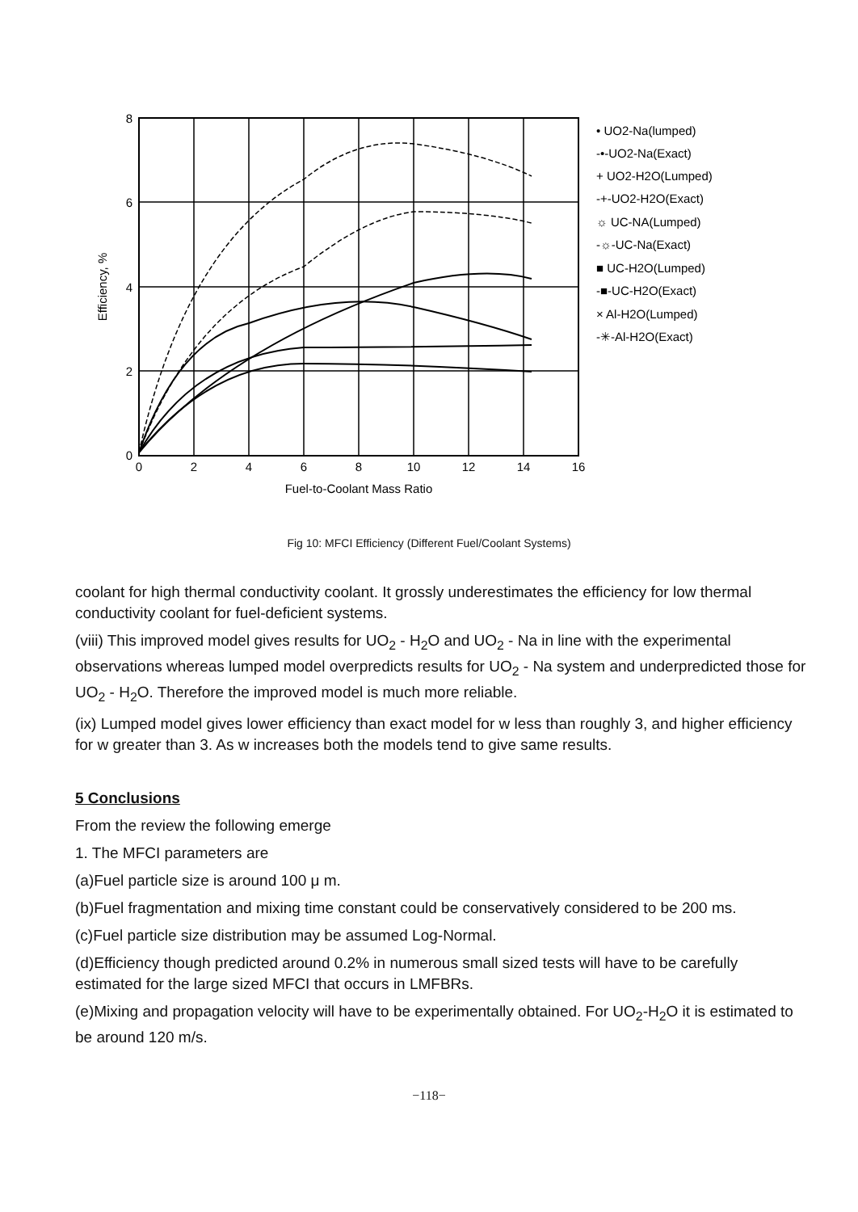8
6
4
2
0
0
2
4
6
8
10
12
14
16
Fuel-to-Coolant Mass Ratio
Efficiency, %
• UO2-Na(lumped)
-•-UO2-Na(Exact)
+ UO2-H2O(Lumped)
-+-UO2-H2O(Exact)
☼ UC-NA(Lumped)
-☼-UC-Na(Exact)
■ UC-H2O(Lumped)
-■-UC-H2O(Exact)
× Al-H2O(Lumped)
-✳-Al-H2O(Exact)
Fig 10: MFCI Efficiency (Different Fuel/Coolant Systems)
coolant for high thermal conductivity coolant. It grossly underestimates the efficiency for low thermal conductivity coolant for fuel-deficient systems.
(viii) This improved model gives results for UO<sub>2</sub> - H<sub>2</sub>O and UO<sub>2</sub> - Na in line with the experimental observations whereas lumped model overpredicts results for UO<sub>2</sub> - Na system and underpredicted those for UO<sub>2</sub> - H<sub>2</sub>O. Therefore the improved model is much more reliable.
(ix) Lumped model gives lower efficiency than exact model for w less than roughly 3, and higher efficiency for w greater than 3. As w increases both the models tend to give same results.
5 Conclusions
From the review the following emerge
1. The MFCI parameters are
(a)Fuel particle size is around 100 μ m.
(b)Fuel fragmentation and mixing time constant could be conservatively considered to be 200 ms.
(c)Fuel particle size distribution may be assumed Log-Normal.
(d)Efficiency though predicted around 0.2% in numerous small sized tests will have to be carefully estimated for the large sized MFCI that occurs in LMFBRs.
(e)Mixing and propagation velocity will have to be experimentally obtained. For UO<sub>2</sub>-H<sub>2</sub>O it is estimated to be around 120 m/s.
−118−